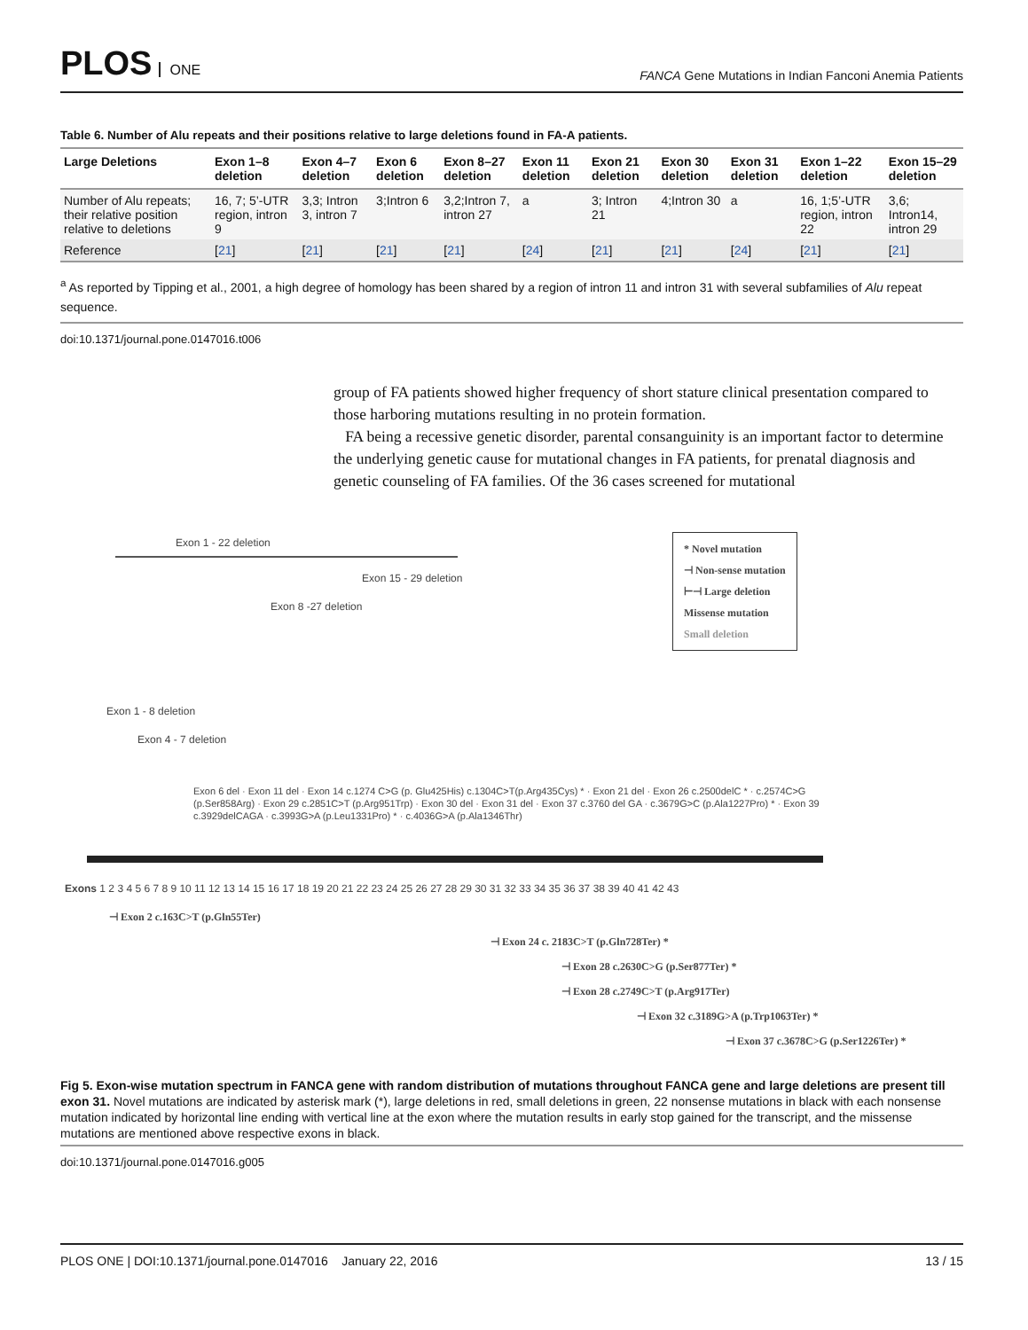PLOS ONE
FANCA Gene Mutations in Indian Fanconi Anemia Patients
Table 6. Number of Alu repeats and their positions relative to large deletions found in FA-A patients.
| Large Deletions | Exon 1–8 deletion | Exon 4–7 deletion | Exon 6 deletion | Exon 8–27 deletion | Exon 11 deletion | Exon 21 deletion | Exon 30 deletion | Exon 31 deletion | Exon 1–22 deletion | Exon 15–29 deletion |
| --- | --- | --- | --- | --- | --- | --- | --- | --- | --- | --- |
| Number of Alu repeats; their relative position relative to deletions | 16, 7; 5’-UTR region, intron 9 | 3,3; Intron 3, intron 7 | 3;Intron 6 | 3,2;Intron 7, intron 27 | a | 3; Intron 21 | 4;Intron 30 | a | 16, 1;5’-UTR region, intron 22 | 3,6; Intron14, intron 29 |
| Reference | [ 21 ] | [ 21 ] | [ 21 ] | [ 21 ] | [ 24 ] | [ 21 ] | [ 21 ] | [ 24 ] | [ 21 ] | [ 21 ] |
<sup>a</sup> As reported by Tipping et al., 2001, a high degree of homology has been shared by a region of intron 11 and intron 31 with several subfamilies of Alu repeat sequence.
doi:10.1371/journal.pone.0147016.t006
group of FA patients showed higher frequency of short stature clinical presentation compared to those harboring mutations resulting in no protein formation.
FA being a recessive genetic disorder, parental consanguinity is an important factor to determine the underlying genetic cause for mutational changes in FA patients, for prenatal diagnosis and genetic counseling of FA families. Of the 36 cases screened for mutational
* Novel mutation
⊣ Non-sense mutation
⊢⊣ Large deletion
Missense mutation
Small deletion
Exon 1 - 22 deletion
Exon 15 - 29 deletion
Exon 8 -27 deletion
Exon 1 - 8 deletion
Exon 4 - 7 deletion
Exon 6 del · Exon 11 del · Exon 14 c.1274 C>G (p. Glu425His) c.1304C>T(p.Arg435Cys) * · Exon 21 del · Exon 26 c.2500delC * · c.2574C>G (p.Ser858Arg) · Exon 29 c.2851C>T (p.Arg951Trp) · Exon 30 del · Exon 31 del · Exon 37 c.3760 del GA · c.3679G>C (p.Ala1227Pro) * · Exon 39 c.3929delCAGA · c.3993G>A (p.Leu1331Pro) * · c.4036G>A (p.Ala1346Thr)
Exons 1 2 3 4 5 6 7 8 9 10 11 12 13 14 15 16 17 18 19 20 21 22 23 24 25 26 27 28 29 30 31 32 33 34 35 36 37 38 39 40 41 42 43
⊣ Exon 2 c.163C>T (p.Gln55Ter)
⊣ Exon 24 c. 2183C>T (p.Gln728Ter) *
⊣ Exon 28 c.2630C>G (p.Ser877Ter) *
⊣ Exon 28 c.2749C>T (p.Arg917Ter)
⊣ Exon 32 c.3189G>A (p.Trp1063Ter) *
⊣ Exon 37 c.3678C>G (p.Ser1226Ter) *
Fig 5. Exon-wise mutation spectrum in FANCA gene with random distribution of mutations throughout FANCA gene and large deletions are present till exon 31. Novel mutations are indicated by asterisk mark (*), large deletions in red, small deletions in green, 22 nonsense mutations in black with each nonsense mutation indicated by horizontal line ending with vertical line at the exon where the mutation results in early stop gained for the transcript, and the missense mutations are mentioned above respective exons in black.
doi:10.1371/journal.pone.0147016.g005
PLOS ONE | DOI:10.1371/journal.pone.0147016 January 22, 2016 13 / 15